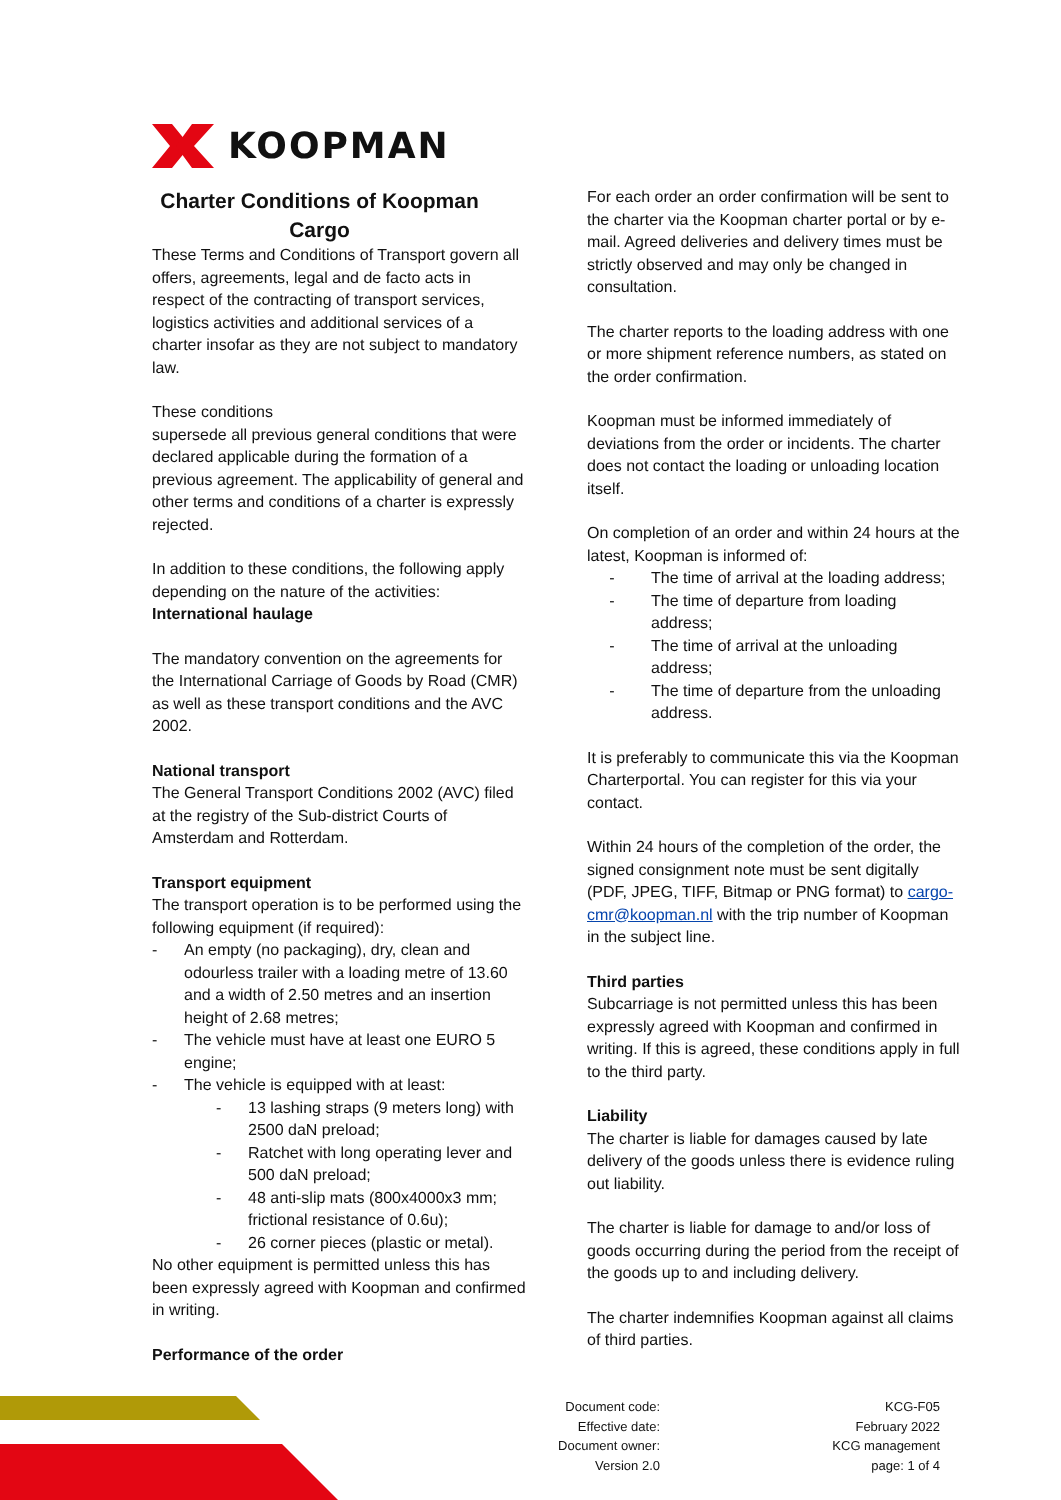KOOPMAN
Charter Conditions of Koopman Cargo
These Terms and Conditions of Transport govern all offers, agreements, legal and de facto acts in respect of the contracting of transport services, logistics activities and additional services of a charter insofar as they are not subject to mandatory law.
These conditions
supersede all previous general conditions that were declared applicable during the formation of a previous agreement. The applicability of general and other terms and conditions of a charter is expressly rejected.
In addition to these conditions, the following apply depending on the nature of the activities:
International haulage
The mandatory convention on the agreements for the International Carriage of Goods by Road (CMR) as well as these transport conditions and the AVC 2002.
National transport
The General Transport Conditions 2002 (AVC) filed at the registry of the Sub-district Courts of Amsterdam and Rotterdam.
Transport equipment
The transport operation is to be performed using the following equipment (if required):
- An empty (no packaging), dry, clean and odourless trailer with a loading metre of 13.60 and a width of 2.50 metres and an insertion height of 2.68 metres;
- The vehicle must have at least one EURO 5 engine;
- The vehicle is equipped with at least:
- 13 lashing straps (9 meters long) with 2500 daN preload;
- Ratchet with long operating lever and 500 daN preload;
- 48 anti-slip mats (800x4000x3 mm; frictional resistance of 0.6u);
- 26 corner pieces (plastic or metal).
No other equipment is permitted unless this has been expressly agreed with Koopman and confirmed in writing.
Performance of the order
For each order an order confirmation will be sent to the charter via the Koopman charter portal or by e-mail. Agreed deliveries and delivery times must be strictly observed and may only be changed in consultation.
The charter reports to the loading address with one or more shipment reference numbers, as stated on the order confirmation.
Koopman must be informed immediately of deviations from the order or incidents. The charter does not contact the loading or unloading location itself.
On completion of an order and within 24 hours at the latest, Koopman is informed of:
- The time of arrival at the loading address;
- The time of departure from loading address;
- The time of arrival at the unloading address;
- The time of departure from the unloading address.
It is preferably to communicate this via the Koopman Charterportal. You can register for this via your contact.
Within 24 hours of the completion of the order, the signed consignment note must be sent digitally (PDF, JPEG, TIFF, Bitmap or PNG format) to cargo-cmr@koopman.nl with the trip number of Koopman in the subject line.
Third parties
Subcarriage is not permitted unless this has been expressly agreed with Koopman and confirmed in writing. If this is agreed, these conditions apply in full to the third party.
Liability
The charter is liable for damages caused by late delivery of the goods unless there is evidence ruling out liability.
The charter is liable for damage to and/or loss of goods occurring during the period from the receipt of the goods up to and including delivery.
The charter indemnifies Koopman against all claims of third parties.
| Document code: | KCG-F05 |
| Effective date: | February 2022 |
| Document owner: | KCG management |
| Version 2.0 | page: 1 of 4 |